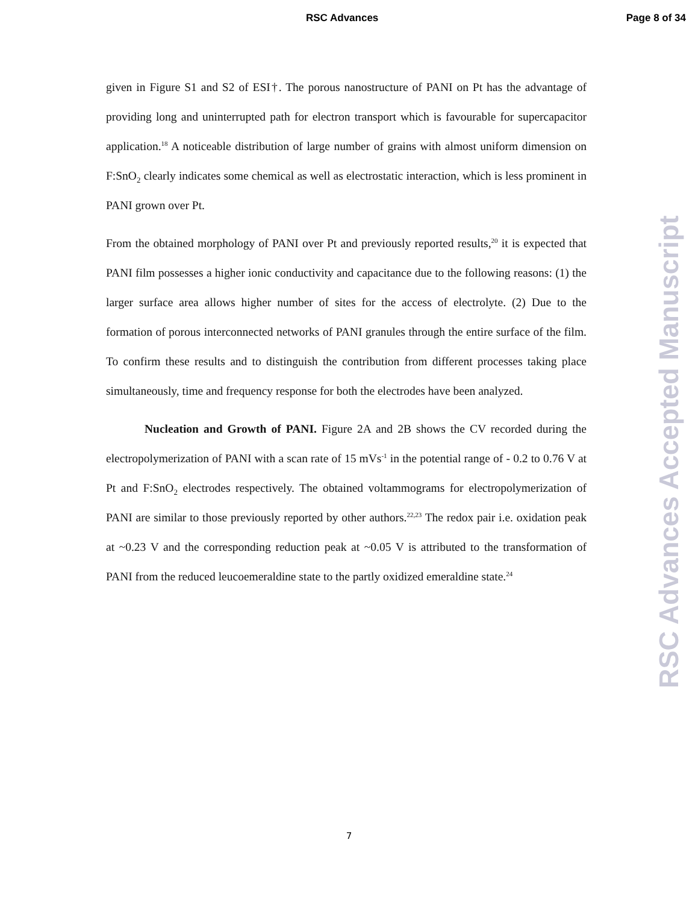RSC Advances Page 8 of 34
given in Figure S1 and S2 of ESI†. The porous nanostructure of PANI on Pt has the advantage of providing long and uninterrupted path for electron transport which is favourable for supercapacitor application.<sup>18</sup> A noticeable distribution of large number of grains with almost uniform dimension on F:SnO<sub>2</sub> clearly indicates some chemical as well as electrostatic interaction, which is less prominent in PANI grown over Pt.
From the obtained morphology of PANI over Pt and previously reported results,<sup>20</sup> it is expected that PANI film possesses a higher ionic conductivity and capacitance due to the following reasons: (1) the larger surface area allows higher number of sites for the access of electrolyte. (2) Due to the formation of porous interconnected networks of PANI granules through the entire surface of the film. To confirm these results and to distinguish the contribution from different processes taking place simultaneously, time and frequency response for both the electrodes have been analyzed.
Nucleation and Growth of PANI. Figure 2A and 2B shows the CV recorded during the electropolymerization of PANI with a scan rate of 15 mVs<sup>-1</sup> in the potential range of - 0.2 to 0.76 V at Pt and F:SnO<sub>2</sub> electrodes respectively. The obtained voltammograms for electropolymerization of PANI are similar to those previously reported by other authors.<sup>22,23</sup> The redox pair i.e. oxidation peak at ~0.23 V and the corresponding reduction peak at ~0.05 V is attributed to the transformation of PANI from the reduced leucoemeraldine state to the partly oxidized emeraldine state.<sup>24</sup>
RSC Advances Accepted Manuscript
7